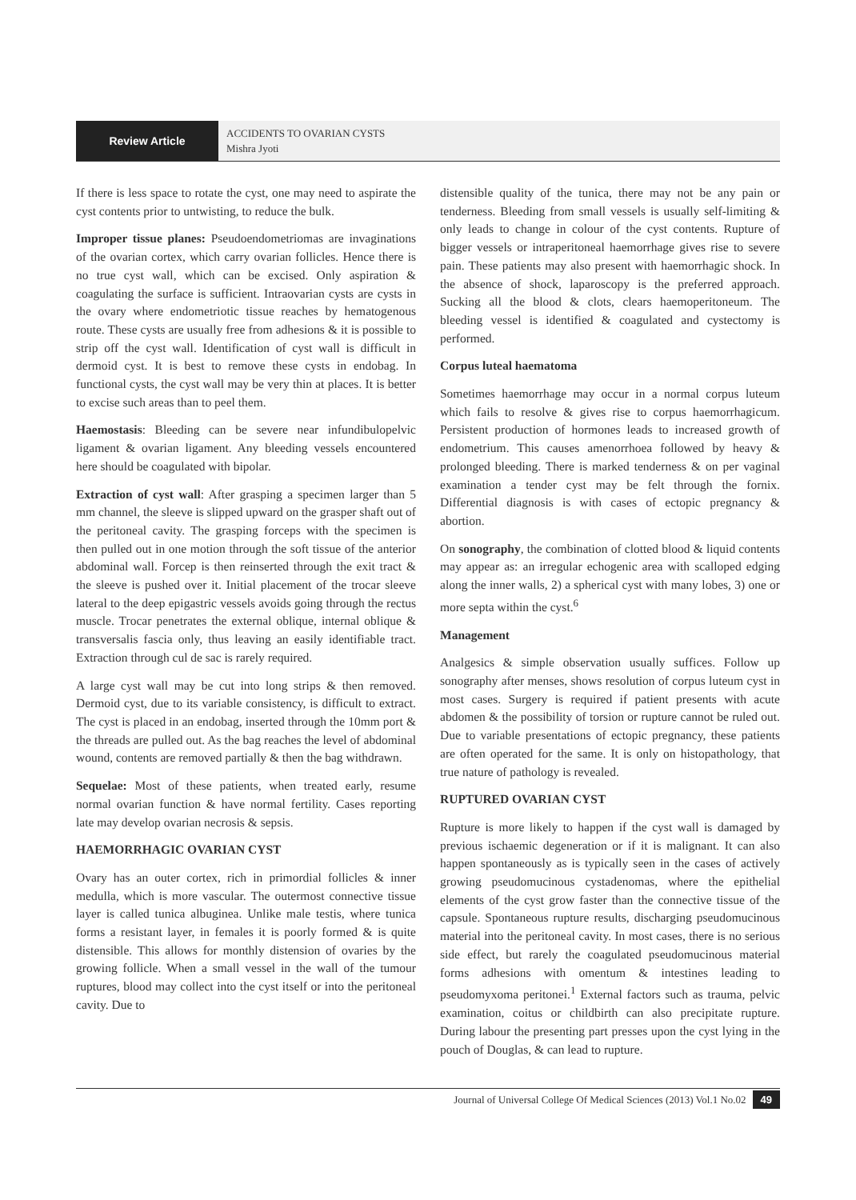Review Article
ACCIDENTS TO OVARIAN CYSTS
Mishra Jyoti
If there is less space to rotate the cyst, one may need to aspirate the cyst contents prior to untwisting, to reduce the bulk.
Improper tissue planes: Pseudoendometriomas are invaginations of the ovarian cortex, which carry ovarian follicles. Hence there is no true cyst wall, which can be excised. Only aspiration & coagulating the surface is sufficient. Intraovarian cysts are cysts in the ovary where endometriotic tissue reaches by hematogenous route. These cysts are usually free from adhesions & it is possible to strip off the cyst wall. Identification of cyst wall is difficult in dermoid cyst. It is best to remove these cysts in endobag. In functional cysts, the cyst wall may be very thin at places. It is better to excise such areas than to peel them.
Haemostasis: Bleeding can be severe near infundibulopelvic ligament & ovarian ligament. Any bleeding vessels encountered here should be coagulated with bipolar.
Extraction of cyst wall: After grasping a specimen larger than 5 mm channel, the sleeve is slipped upward on the grasper shaft out of the peritoneal cavity. The grasping forceps with the specimen is then pulled out in one motion through the soft tissue of the anterior abdominal wall. Forcep is then reinserted through the exit tract & the sleeve is pushed over it. Initial placement of the trocar sleeve lateral to the deep epigastric vessels avoids going through the rectus muscle. Trocar penetrates the external oblique, internal oblique & transversalis fascia only, thus leaving an easily identifiable tract. Extraction through cul de sac is rarely required.
A large cyst wall may be cut into long strips & then removed. Dermoid cyst, due to its variable consistency, is difficult to extract. The cyst is placed in an endobag, inserted through the 10mm port & the threads are pulled out. As the bag reaches the level of abdominal wound, contents are removed partially & then the bag withdrawn.
Sequelae: Most of these patients, when treated early, resume normal ovarian function & have normal fertility. Cases reporting late may develop ovarian necrosis & sepsis.
HAEMORRHAGIC OVARIAN CYST
Ovary has an outer cortex, rich in primordial follicles & inner medulla, which is more vascular. The outermost connective tissue layer is called tunica albuginea. Unlike male testis, where tunica forms a resistant layer, in females it is poorly formed & is quite distensible. This allows for monthly distension of ovaries by the growing follicle. When a small vessel in the wall of the tumour ruptures, blood may collect into the cyst itself or into the peritoneal cavity. Due to
distensible quality of the tunica, there may not be any pain or tenderness. Bleeding from small vessels is usually self-limiting & only leads to change in colour of the cyst contents. Rupture of bigger vessels or intraperitoneal haemorrhage gives rise to severe pain. These patients may also present with haemorrhagic shock. In the absence of shock, laparoscopy is the preferred approach. Sucking all the blood & clots, clears haemoperitoneum. The bleeding vessel is identified & coagulated and cystectomy is performed.
Corpus luteal haematoma
Sometimes haemorrhage may occur in a normal corpus luteum which fails to resolve & gives rise to corpus haemorrhagicum. Persistent production of hormones leads to increased growth of endometrium. This causes amenorrhoea followed by heavy & prolonged bleeding. There is marked tenderness & on per vaginal examination a tender cyst may be felt through the fornix. Differential diagnosis is with cases of ectopic pregnancy & abortion.
On sonography, the combination of clotted blood & liquid contents may appear as: an irregular echogenic area with scalloped edging along the inner walls, 2) a spherical cyst with many lobes, 3) one or more septa within the cyst.<sup>6</sup>
Management
Analgesics & simple observation usually suffices. Follow up sonography after menses, shows resolution of corpus luteum cyst in most cases. Surgery is required if patient presents with acute abdomen & the possibility of torsion or rupture cannot be ruled out. Due to variable presentations of ectopic pregnancy, these patients are often operated for the same. It is only on histopathology, that true nature of pathology is revealed.
RUPTURED OVARIAN CYST
Rupture is more likely to happen if the cyst wall is damaged by previous ischaemic degeneration or if it is malignant. It can also happen spontaneously as is typically seen in the cases of actively growing pseudomucinous cystadenomas, where the epithelial elements of the cyst grow faster than the connective tissue of the capsule. Spontaneous rupture results, discharging pseudomucinous material into the peritoneal cavity. In most cases, there is no serious side effect, but rarely the coagulated pseudomucinous material forms adhesions with omentum & intestines leading to pseudomyxoma peritonei.<sup>1</sup> External factors such as trauma, pelvic examination, coitus or childbirth can also precipitate rupture. During labour the presenting part presses upon the cyst lying in the pouch of Douglas, & can lead to rupture.
Journal of Universal College Of Medical Sciences (2013) Vol.1 No.02 49